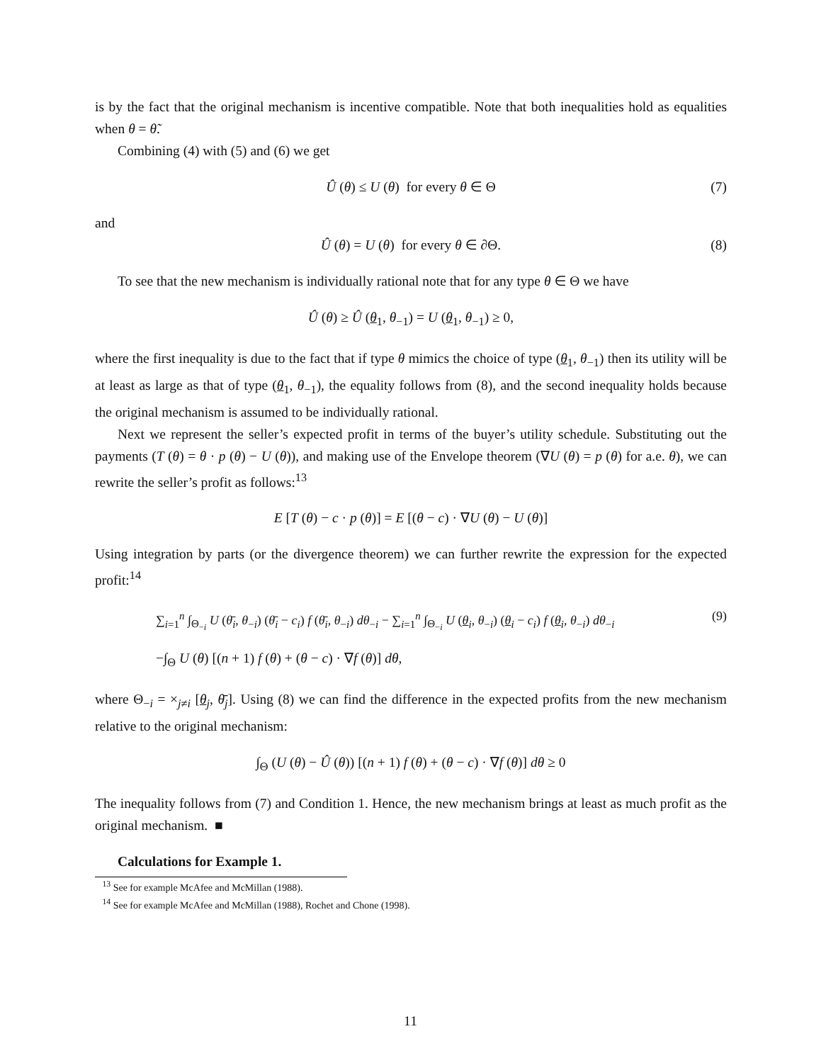is by the fact that the original mechanism is incentive compatible. Note that both inequalities hold as equalities when θ = θ̃.
Combining (4) with (5) and (6) we get
Û (θ) ≤ U (θ) for every θ ∈ Θ (7)
and
Û (θ) = U (θ) for every θ ∈ ∂Θ. (8)
To see that the new mechanism is individually rational note that for any type θ ∈ Θ we have
Û (θ) ≥ Û (θ<sub>1</sub>, θ<sub>−1</sub>) = U (θ<sub>1</sub>, θ<sub>−1</sub>) ≥ 0,
where the first inequality is due to the fact that if type θ mimics the choice of type (θ<sub>1</sub>, θ<sub>−1</sub>) then its utility will be at least as large as that of type (θ<sub>1</sub>, θ<sub>−1</sub>), the equality follows from (8), and the second inequality holds because the original mechanism is assumed to be individually rational.
Next we represent the seller’s expected profit in terms of the buyer’s utility schedule. Substituting out the payments (T (θ) = θ · p (θ) − U (θ)), and making use of the Envelope theorem (∇U (θ) = p (θ) for a.e. θ), we can rewrite the seller’s profit as follows:<sup>13</sup>
E [T (θ) − c · p (θ)] = E [(θ − c) · ∇U (θ) − U (θ)]
Using integration by parts (or the divergence theorem) we can further rewrite the expression for the expected profit:<sup>14</sup>
∑<sub>i=1</sub><sup>n</sup> ∫<sub>Θ<sub>−i</sub></sub> U (θ̄<sub>i</sub>, θ<sub>−i</sub>) (θ̄<sub>i</sub> − c<sub>i</sub>) f (θ̄<sub>i</sub>, θ<sub>−i</sub>) dθ<sub>−i</sub> − ∑<sub>i=1</sub><sup>n</sup> ∫<sub>Θ<sub>−i</sub></sub> U (θ<sub>i</sub>, θ<sub>−i</sub>) (θ<sub>i</sub> − c<sub>i</sub>) f (θ<sub>i</sub>, θ<sub>−i</sub>) dθ<sub>−i</sub> (9)
−∫<sub>Θ</sub> U (θ) [(n + 1) f (θ) + (θ − c) · ∇f (θ)] dθ,
where Θ<sub>−i</sub> = ×<sub>j≠i</sub> [θ<sub>j</sub>, θ̄<sub>j</sub>]. Using (8) we can find the difference in the expected profits from the new mechanism relative to the original mechanism:
∫<sub>Θ</sub> (U (θ) − Û (θ)) [(n + 1) f (θ) + (θ − c) · ∇f (θ)] dθ ≥ 0
The inequality follows from (7) and Condition 1. Hence, the new mechanism brings at least as much profit as the original mechanism. ■
Calculations for Example 1.
<sup>13</sup> See for example McAfee and McMillan (1988).
<sup>14</sup> See for example McAfee and McMillan (1988), Rochet and Chone (1998).
11